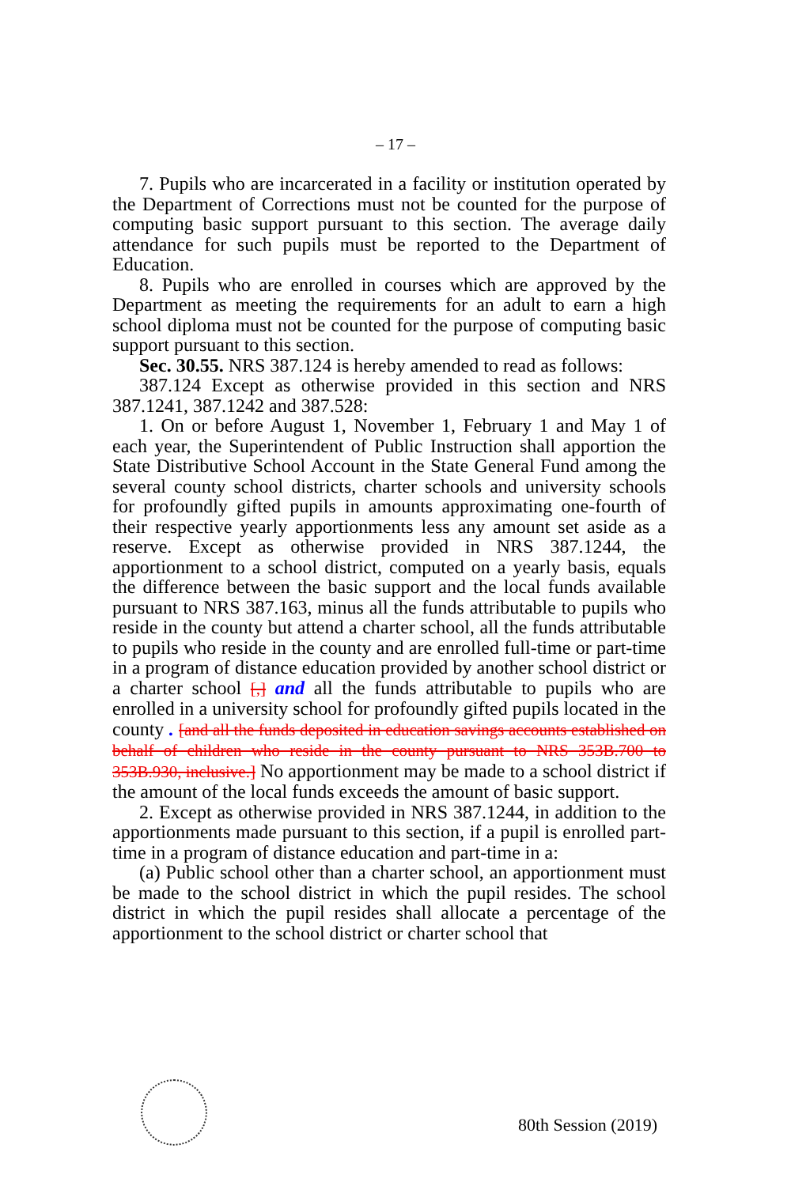– 17 –
7. Pupils who are incarcerated in a facility or institution operated by the Department of Corrections must not be counted for the purpose of computing basic support pursuant to this section. The average daily attendance for such pupils must be reported to the Department of Education.
8. Pupils who are enrolled in courses which are approved by the Department as meeting the requirements for an adult to earn a high school diploma must not be counted for the purpose of computing basic support pursuant to this section.
Sec. 30.55. NRS 387.124 is hereby amended to read as follows:
387.124 Except as otherwise provided in this section and NRS 387.1241, 387.1242 and 387.528:
1. On or before August 1, November 1, February 1 and May 1 of each year, the Superintendent of Public Instruction shall apportion the State Distributive School Account in the State General Fund among the several county school districts, charter schools and university schools for profoundly gifted pupils in amounts approximating one-fourth of their respective yearly apportionments less any amount set aside as a reserve. Except as otherwise provided in NRS 387.1244, the apportionment to a school district, computed on a yearly basis, equals the difference between the basic support and the local funds available pursuant to NRS 387.163, minus all the funds attributable to pupils who reside in the county but attend a charter school, all the funds attributable to pupils who reside in the county and are enrolled full-time or part-time in a program of distance education provided by another school district or a charter school [,] and all the funds attributable to pupils who are enrolled in a university school for profoundly gifted pupils located in the county . [and all the funds deposited in education savings accounts established on behalf of children who reside in the county pursuant to NRS 353B.700 to 353B.930, inclusive.] No apportionment may be made to a school district if the amount of the local funds exceeds the amount of basic support.
2. Except as otherwise provided in NRS 387.1244, in addition to the apportionments made pursuant to this section, if a pupil is enrolled part-time in a program of distance education and part-time in a:
(a) Public school other than a charter school, an apportionment must be made to the school district in which the pupil resides. The school district in which the pupil resides shall allocate a percentage of the apportionment to the school district or charter school that
80th Session (2019)